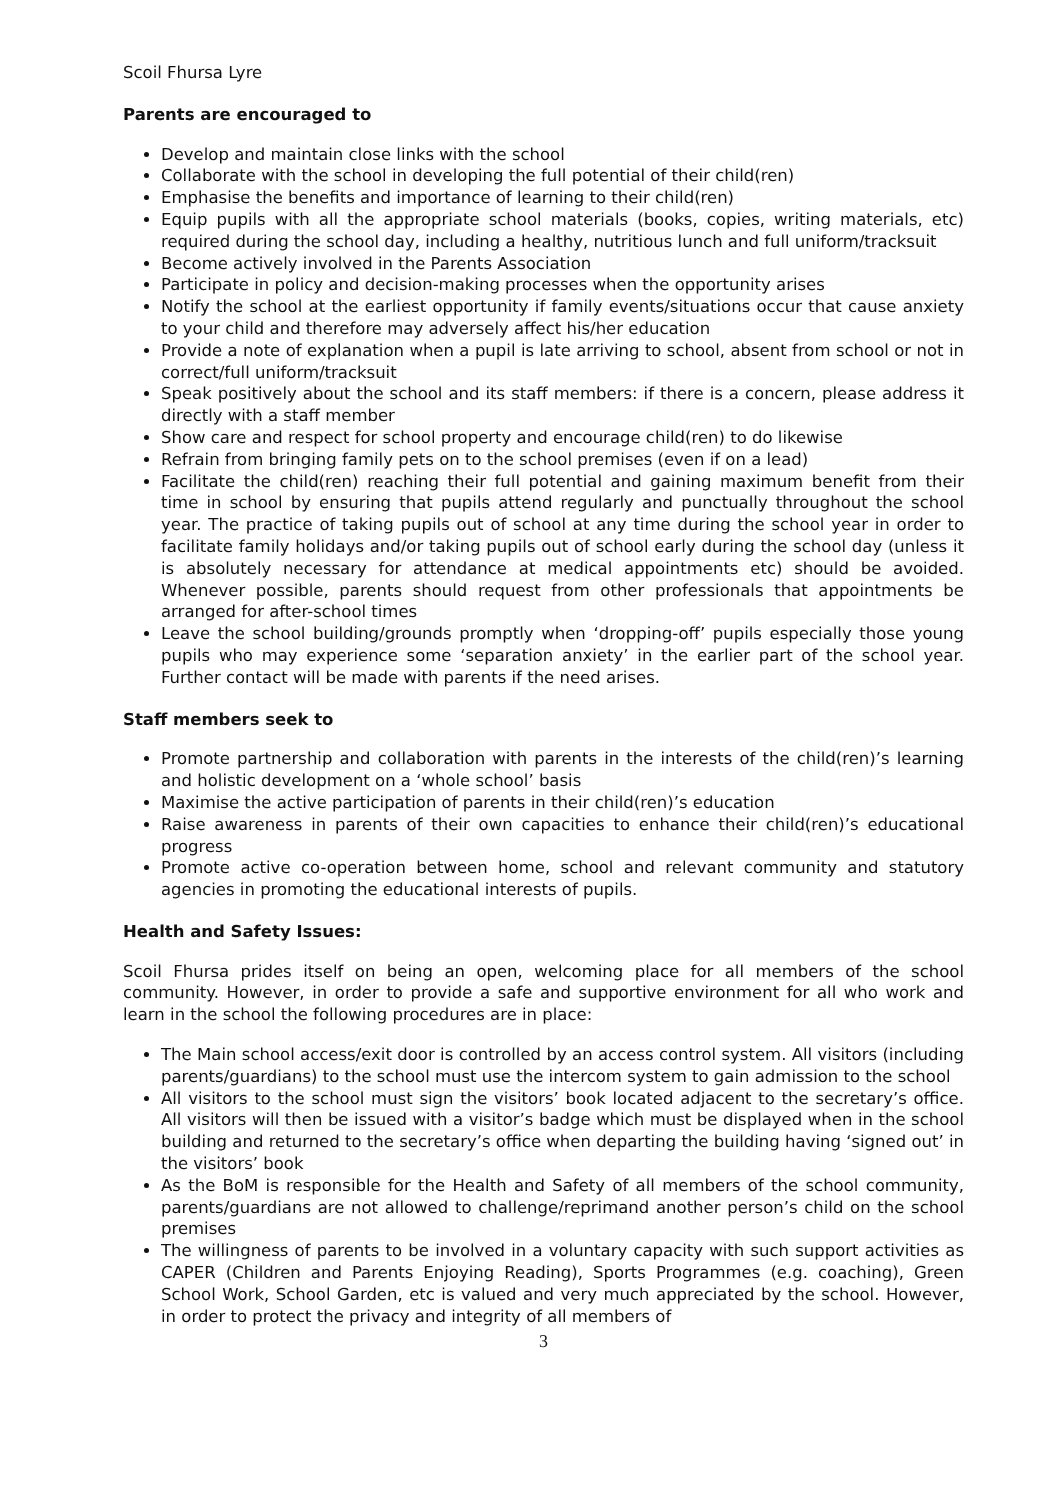Scoil Fhursa Lyre
Parents are encouraged to
Develop and maintain close links with the school
Collaborate with the school in developing the full potential of their child(ren)
Emphasise the benefits and importance of learning to their child(ren)
Equip pupils with all the appropriate school materials (books, copies, writing materials, etc) required during the school day, including a healthy, nutritious lunch and full uniform/tracksuit
Become actively involved in the Parents Association
Participate in policy and decision-making processes when the opportunity arises
Notify the school at the earliest opportunity if family events/situations occur that cause anxiety to your child and therefore may adversely affect his/her education
Provide a note of explanation when a pupil is late arriving to school, absent from school or not in correct/full uniform/tracksuit
Speak positively about the school and its staff members: if there is a concern, please address it directly with a staff member
Show care and respect for school property and encourage child(ren) to do likewise
Refrain from bringing family pets on to the school premises (even if on a lead)
Facilitate the child(ren) reaching their full potential and gaining maximum benefit from their time in school by ensuring that pupils attend regularly and punctually throughout the school year. The practice of taking pupils out of school at any time during the school year in order to facilitate family holidays and/or taking pupils out of school early during the school day (unless it is absolutely necessary for attendance at medical appointments etc) should be avoided. Whenever possible, parents should request from other professionals that appointments be arranged for after-school times
Leave the school building/grounds promptly when ‘dropping-off’ pupils especially those young pupils who may experience some ‘separation anxiety’ in the earlier part of the school year. Further contact will be made with parents if the need arises.
Staff members seek to
Promote partnership and collaboration with parents in the interests of the child(ren)’s learning and holistic development on a ‘whole school’ basis
Maximise the active participation of parents in their child(ren)’s education
Raise awareness in parents of their own capacities to enhance their child(ren)’s educational progress
Promote active co-operation between home, school and relevant community and statutory agencies in promoting the educational interests of pupils.
Health and Safety Issues:
Scoil Fhursa prides itself on being an open, welcoming place for all members of the school community. However, in order to provide a safe and supportive environment for all who work and learn in the school the following procedures are in place:
The Main school access/exit door is controlled by an access control system. All visitors (including parents/guardians) to the school must use the intercom system to gain admission to the school
All visitors to the school must sign the visitors’ book located adjacent to the secretary’s office. All visitors will then be issued with a visitor’s badge which must be displayed when in the school building and returned to the secretary’s office when departing the building having ‘signed out’ in the visitors’ book
As the BoM is responsible for the Health and Safety of all members of the school community, parents/guardians are not allowed to challenge/reprimand another person’s child on the school premises
The willingness of parents to be involved in a voluntary capacity with such support activities as CAPER (Children and Parents Enjoying Reading), Sports Programmes (e.g. coaching), Green School Work, School Garden, etc is valued and very much appreciated by the school. However, in order to protect the privacy and integrity of all members of
3